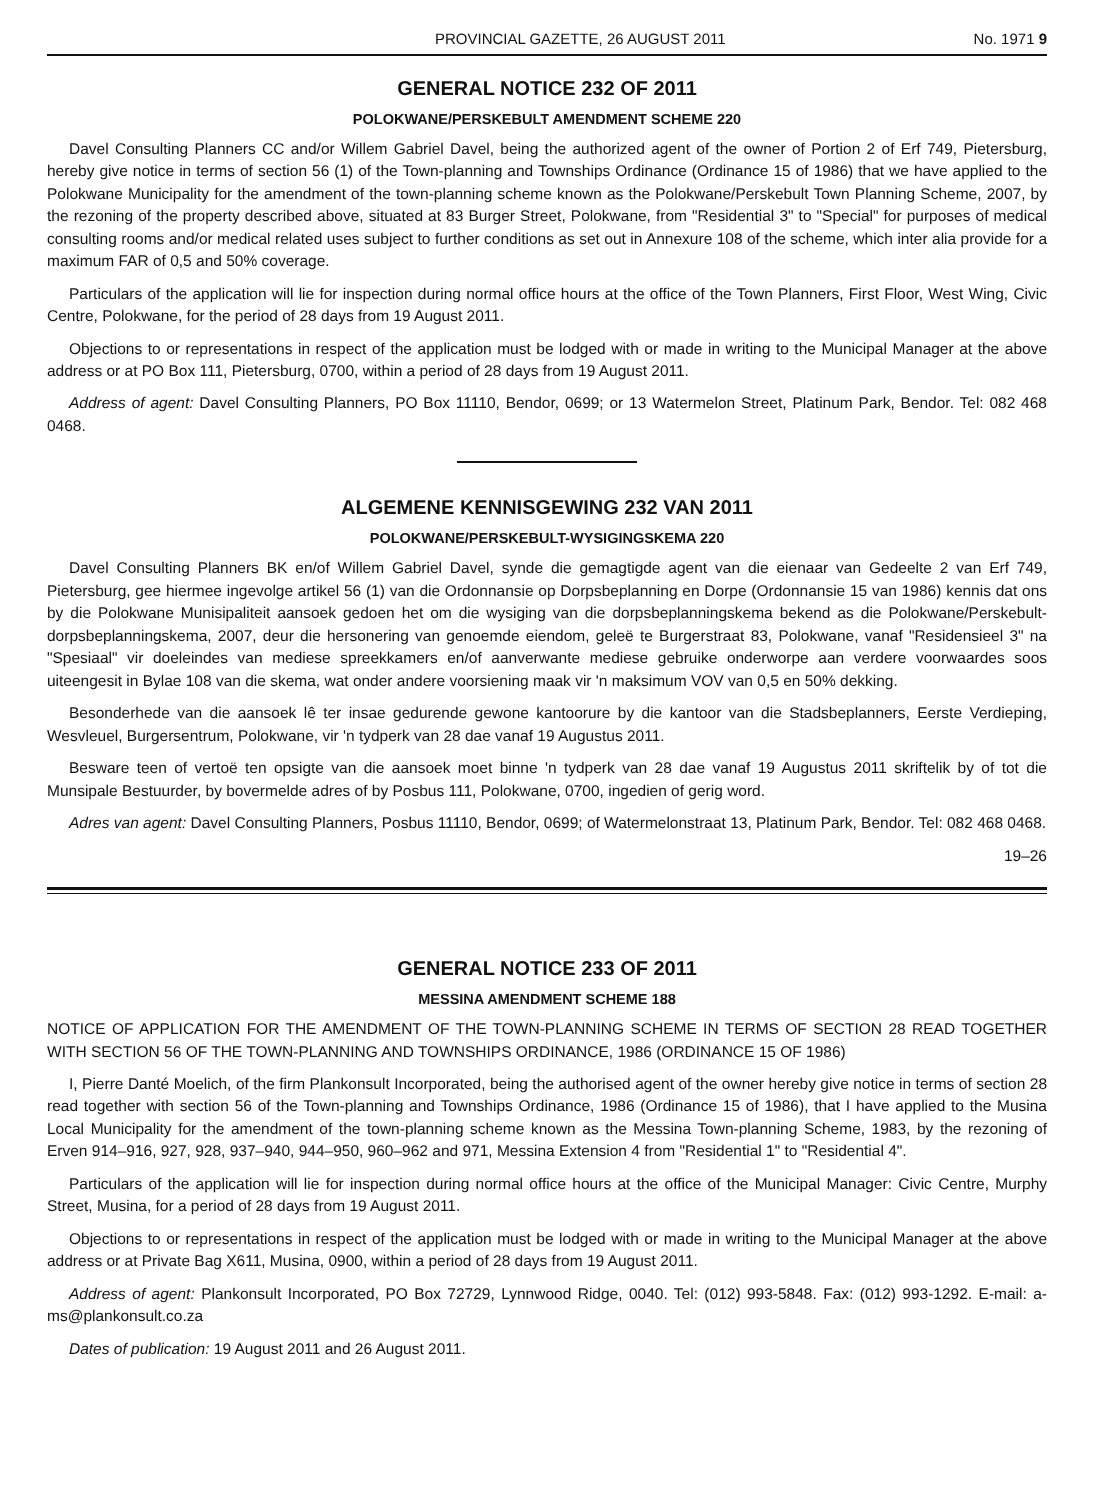PROVINCIAL GAZETTE, 26 AUGUST 2011 No. 1971 9
GENERAL NOTICE 232 OF 2011
POLOKWANE/PERSKEBULT AMENDMENT SCHEME 220
Davel Consulting Planners CC and/or Willem Gabriel Davel, being the authorized agent of the owner of Portion 2 of Erf 749, Pietersburg, hereby give notice in terms of section 56 (1) of the Town-planning and Townships Ordinance (Ordinance 15 of 1986) that we have applied to the Polokwane Municipality for the amendment of the town-planning scheme known as the Polokwane/Perskebult Town Planning Scheme, 2007, by the rezoning of the property described above, situated at 83 Burger Street, Polokwane, from "Residential 3" to "Special" for purposes of medical consulting rooms and/or medical related uses subject to further conditions as set out in Annexure 108 of the scheme, which inter alia provide for a maximum FAR of 0,5 and 50% coverage.
Particulars of the application will lie for inspection during normal office hours at the office of the Town Planners, First Floor, West Wing, Civic Centre, Polokwane, for the period of 28 days from 19 August 2011.
Objections to or representations in respect of the application must be lodged with or made in writing to the Municipal Manager at the above address or at PO Box 111, Pietersburg, 0700, within a period of 28 days from 19 August 2011.
Address of agent: Davel Consulting Planners, PO Box 11110, Bendor, 0699; or 13 Watermelon Street, Platinum Park, Bendor. Tel: 082 468 0468.
ALGEMENE KENNISGEWING 232 VAN 2011
POLOKWANE/PERSKEBULT-WYSIGINGSKEMA 220
Davel Consulting Planners BK en/of Willem Gabriel Davel, synde die gemagtigde agent van die eienaar van Gedeelte 2 van Erf 749, Pietersburg, gee hiermee ingevolge artikel 56 (1) van die Ordonnansie op Dorpsbeplanning en Dorpe (Ordonnansie 15 van 1986) kennis dat ons by die Polokwane Munisipaliteit aansoek gedoen het om die wysiging van die dorpsbeplanningskema bekend as die Polokwane/Perskebult-dorpsbeplanningskema, 2007, deur die hersonering van genoemde eiendom, geleë te Burgerstraat 83, Polokwane, vanaf "Residensieel 3" na "Spesiaal" vir doeleindes van mediese spreekkamers en/of aanverwante mediese gebruike onderworpe aan verdere voorwaardes soos uiteengesit in Bylae 108 van die skema, wat onder andere voorsiening maak vir 'n maksimum VOV van 0,5 en 50% dekking.
Besonderhede van die aansoek lê ter insae gedurende gewone kantoorure by die kantoor van die Stadsbeplanners, Eerste Verdieping, Wesvleuel, Burgersentrum, Polokwane, vir 'n tydperk van 28 dae vanaf 19 Augustus 2011.
Besware teen of vertoë ten opsigte van die aansoek moet binne 'n tydperk van 28 dae vanaf 19 Augustus 2011 skriftelik by of tot die Munsipale Bestuurder, by bovermelde adres of by Posbus 111, Polokwane, 0700, ingedien of gerig word.
Adres van agent: Davel Consulting Planners, Posbus 11110, Bendor, 0699; of Watermelonstraat 13, Platinum Park, Bendor. Tel: 082 468 0468.
19–26
GENERAL NOTICE 233 OF 2011
MESSINA AMENDMENT SCHEME 188
NOTICE OF APPLICATION FOR THE AMENDMENT OF THE TOWN-PLANNING SCHEME IN TERMS OF SECTION 28 READ TOGETHER WITH SECTION 56 OF THE TOWN-PLANNING AND TOWNSHIPS ORDINANCE, 1986 (ORDINANCE 15 OF 1986)
I, Pierre Danté Moelich, of the firm Plankonsult Incorporated, being the authorised agent of the owner hereby give notice in terms of section 28 read together with section 56 of the Town-planning and Townships Ordinance, 1986 (Ordinance 15 of 1986), that I have applied to the Musina Local Municipality for the amendment of the town-planning scheme known as the Messina Town-planning Scheme, 1983, by the rezoning of Erven 914–916, 927, 928, 937–940, 944–950, 960–962 and 971, Messina Extension 4 from "Residential 1" to "Residential 4".
Particulars of the application will lie for inspection during normal office hours at the office of the Municipal Manager: Civic Centre, Murphy Street, Musina, for a period of 28 days from 19 August 2011.
Objections to or representations in respect of the application must be lodged with or made in writing to the Municipal Manager at the above address or at Private Bag X611, Musina, 0900, within a period of 28 days from 19 August 2011.
Address of agent: Plankonsult Incorporated, PO Box 72729, Lynnwood Ridge, 0040. Tel: (012) 993-5848. Fax: (012) 993-1292. E-mail: a-ms@plankonsult.co.za
Dates of publication: 19 August 2011 and 26 August 2011.